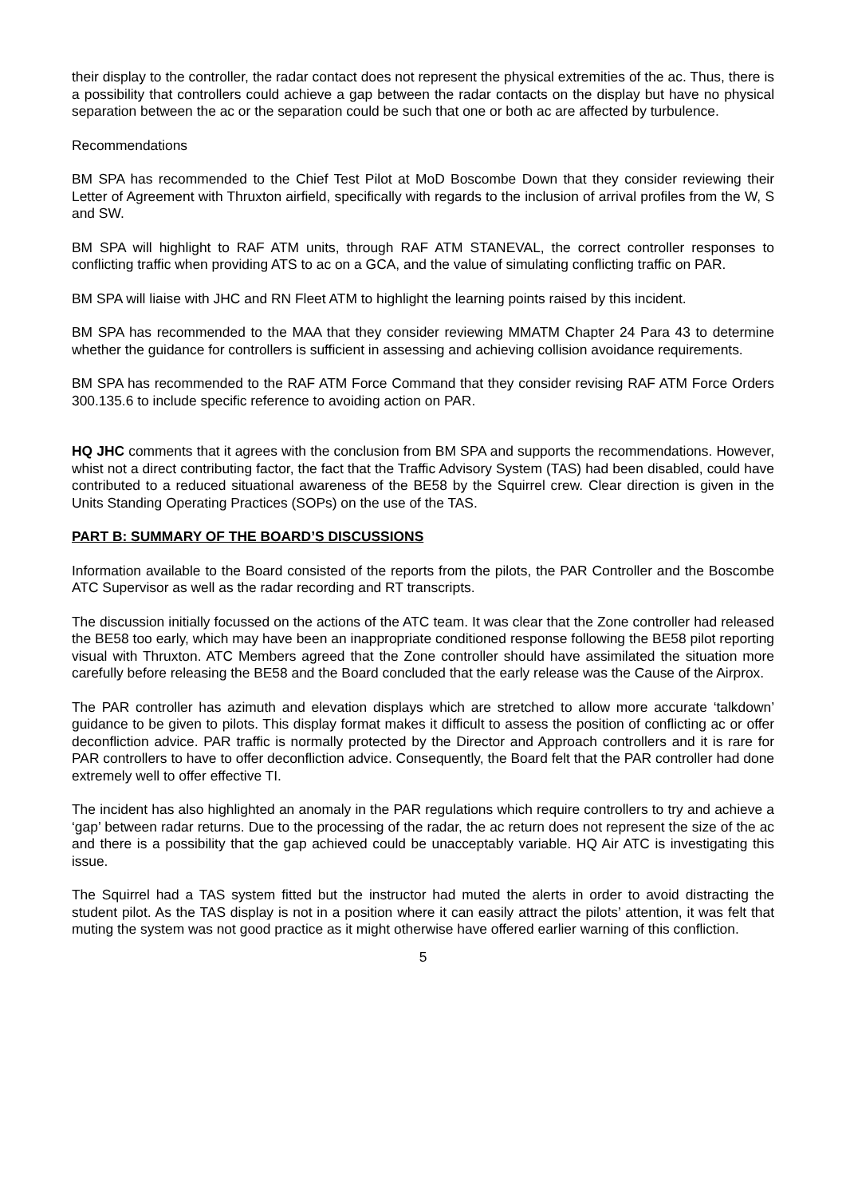their display to the controller, the radar contact does not represent the physical extremities of the ac. Thus, there is a possibility that controllers could achieve a gap between the radar contacts on the display but have no physical separation between the ac or the separation could be such that one or both ac are affected by turbulence.
Recommendations
BM SPA has recommended to the Chief Test Pilot at MoD Boscombe Down that they consider reviewing their Letter of Agreement with Thruxton airfield, specifically with regards to the inclusion of arrival profiles from the W, S and SW.
BM SPA will highlight to RAF ATM units, through RAF ATM STANEVAL, the correct controller responses to conflicting traffic when providing ATS to ac on a GCA, and the value of simulating conflicting traffic on PAR.
BM SPA will liaise with JHC and RN Fleet ATM to highlight the learning points raised by this incident.
BM SPA has recommended to the MAA that they consider reviewing MMATM Chapter 24 Para 43 to determine whether the guidance for controllers is sufficient in assessing and achieving collision avoidance requirements.
BM SPA has recommended to the RAF ATM Force Command that they consider revising RAF ATM Force Orders 300.135.6 to include specific reference to avoiding action on PAR.
HQ JHC comments that it agrees with the conclusion from BM SPA and supports the recommendations. However, whist not a direct contributing factor, the fact that the Traffic Advisory System (TAS) had been disabled, could have contributed to a reduced situational awareness of the BE58 by the Squirrel crew. Clear direction is given in the Units Standing Operating Practices (SOPs) on the use of the TAS.
PART B: SUMMARY OF THE BOARD’S DISCUSSIONS
Information available to the Board consisted of the reports from the pilots, the PAR Controller and the Boscombe ATC Supervisor as well as the radar recording and RT transcripts.
The discussion initially focussed on the actions of the ATC team. It was clear that the Zone controller had released the BE58 too early, which may have been an inappropriate conditioned response following the BE58 pilot reporting visual with Thruxton. ATC Members agreed that the Zone controller should have assimilated the situation more carefully before releasing the BE58 and the Board concluded that the early release was the Cause of the Airprox.
The PAR controller has azimuth and elevation displays which are stretched to allow more accurate ‘talkdown’ guidance to be given to pilots. This display format makes it difficult to assess the position of conflicting ac or offer deconfliction advice. PAR traffic is normally protected by the Director and Approach controllers and it is rare for PAR controllers to have to offer deconfliction advice. Consequently, the Board felt that the PAR controller had done extremely well to offer effective TI.
The incident has also highlighted an anomaly in the PAR regulations which require controllers to try and achieve a ‘gap’ between radar returns. Due to the processing of the radar, the ac return does not represent the size of the ac and there is a possibility that the gap achieved could be unacceptably variable. HQ Air ATC is investigating this issue.
The Squirrel had a TAS system fitted but the instructor had muted the alerts in order to avoid distracting the student pilot. As the TAS display is not in a position where it can easily attract the pilots’ attention, it was felt that muting the system was not good practice as it might otherwise have offered earlier warning of this confliction.
5